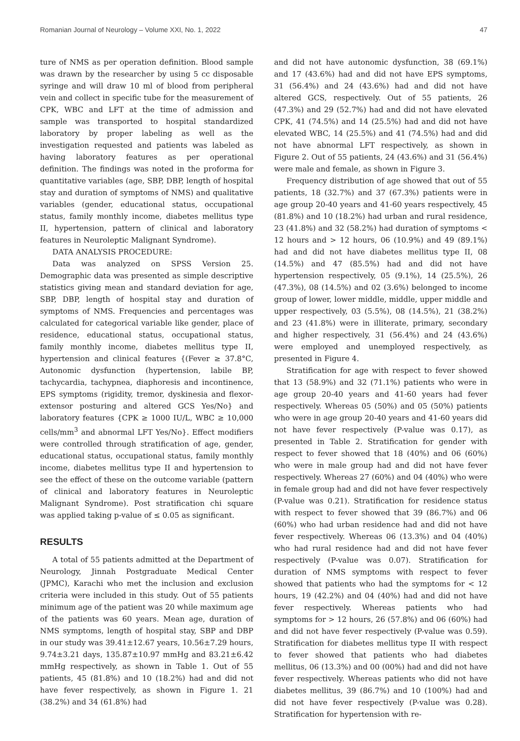Romanian Journal of Neurology – Volume XXI, No. 1, 2022 47
ture of NMS as per operation definition. Blood sample was drawn by the researcher by using 5 cc disposable syringe and will draw 10 ml of blood from peripheral vein and collect in specific tube for the measurement of CPK, WBC and LFT at the time of admission and sample was transported to hospital standardized laboratory by proper labeling as well as the investigation requested and patients was labeled as having laboratory features as per operational definition. The findings was noted in the proforma for quantitative variables (age, SBP, DBP, length of hospital stay and duration of symptoms of NMS) and qualitative variables (gender, educational status, occupational status, family monthly income, diabetes mellitus type II, hypertension, pattern of clinical and laboratory features in Neuroleptic Malignant Syndrome).
DATA ANALYSIS PROCEDURE:
Data was analyzed on SPSS Version 25. Demographic data was presented as simple descriptive statistics giving mean and standard deviation for age, SBP, DBP, length of hospital stay and duration of symptoms of NMS. Frequencies and percentages was calculated for categorical variable like gender, place of residence, educational status, occupational status, family monthly income, diabetes mellitus type II, hypertension and clinical features {(Fever ≥ 37.8°C, Autonomic dysfunction (hypertension, labile BP, tachycardia, tachypnea, diaphoresis and incontinence, EPS symptoms (rigidity, tremor, dyskinesia and flexor-extensor posturing and altered GCS Yes/No} and laboratory features {CPK ≥ 1000 IU/L, WBC ≥ 10,000 cells/mm<sup>3</sup> and abnormal LFT Yes/No}. Effect modifiers were controlled through stratification of age, gender, educational status, occupational status, family monthly income, diabetes mellitus type II and hypertension to see the effect of these on the outcome variable (pattern of clinical and laboratory features in Neuroleptic Malignant Syndrome). Post stratification chi square was applied taking p-value of ≤ 0.05 as significant.
RESULTS
A total of 55 patients admitted at the Department of Neurology, Jinnah Postgraduate Medical Center (JPMC), Karachi who met the inclusion and exclusion criteria were included in this study. Out of 55 patients minimum age of the patient was 20 while maximum age of the patients was 60 years. Mean age, duration of NMS symptoms, length of hospital stay, SBP and DBP in our study was 39.41±12.67 years, 10.56±7.29 hours, 9.74±3.21 days, 135.87±10.97 mmHg and 83.21±6.42 mmHg respectively, as shown in Table 1. Out of 55 patients, 45 (81.8%) and 10 (18.2%) had and did not have fever respectively, as shown in Figure 1. 21 (38.2%) and 34 (61.8%) had
and did not have autonomic dysfunction, 38 (69.1%) and 17 (43.6%) had and did not have EPS symptoms, 31 (56.4%) and 24 (43.6%) had and did not have altered GCS, respectively. Out of 55 patients, 26 (47.3%) and 29 (52.7%) had and did not have elevated CPK, 41 (74.5%) and 14 (25.5%) had and did not have elevated WBC, 14 (25.5%) and 41 (74.5%) had and did not have abnormal LFT respectively, as shown in Figure 2. Out of 55 patients, 24 (43.6%) and 31 (56.4%) were male and female, as shown in Figure 3.
Frequency distribution of age showed that out of 55 patients, 18 (32.7%) and 37 (67.3%) patients were in age group 20-40 years and 41-60 years respectively, 45 (81.8%) and 10 (18.2%) had urban and rural residence, 23 (41.8%) and 32 (58.2%) had duration of symptoms < 12 hours and > 12 hours, 06 (10.9%) and 49 (89.1%) had and did not have diabetes mellitus type II, 08 (14.5%) and 47 (85.5%) had and did not have hypertension respectively, 05 (9.1%), 14 (25.5%), 26 (47.3%), 08 (14.5%) and 02 (3.6%) belonged to income group of lower, lower middle, middle, upper middle and upper respectively, 03 (5.5%), 08 (14.5%), 21 (38.2%) and 23 (41.8%) were in illiterate, primary, secondary and higher respectively, 31 (56.4%) and 24 (43.6%) were employed and unemployed respectively, as presented in Figure 4.
Stratification for age with respect to fever showed that 13 (58.9%) and 32 (71.1%) patients who were in age group 20-40 years and 41-60 years had fever respectively. Whereas 05 (50%) and 05 (50%) patients who were in age group 20-40 years and 41-60 years did not have fever respectively (P-value was 0.17), as presented in Table 2. Stratification for gender with respect to fever showed that 18 (40%) and 06 (60%) who were in male group had and did not have fever respectively. Whereas 27 (60%) and 04 (40%) who were in female group had and did not have fever respectively (P-value was 0.21). Stratification for residence status with respect to fever showed that 39 (86.7%) and 06 (60%) who had urban residence had and did not have fever respectively. Whereas 06 (13.3%) and 04 (40%) who had rural residence had and did not have fever respectively (P-value was 0.07). Stratification for duration of NMS symptoms with respect to fever showed that patients who had the symptoms for < 12 hours, 19 (42.2%) and 04 (40%) had and did not have fever respectively. Whereas patients who had symptoms for > 12 hours, 26 (57.8%) and 06 (60%) had and did not have fever respectively (P-value was 0.59). Stratification for diabetes mellitus type II with respect to fever showed that patients who had diabetes mellitus, 06 (13.3%) and 00 (00%) had and did not have fever respectively. Whereas patients who did not have diabetes mellitus, 39 (86.7%) and 10 (100%) had and did not have fever respectively (P-value was 0.28). Stratification for hypertension with re-